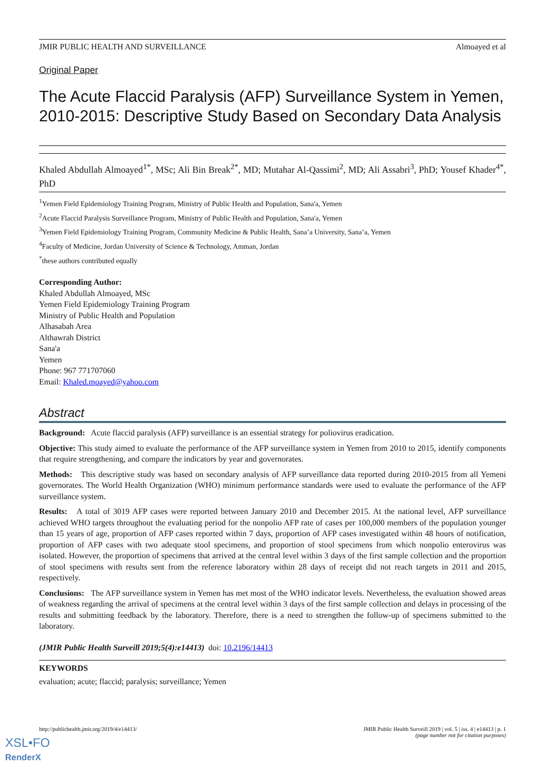JMIR PUBLIC HEALTH AND SURVEILLANCE Almoayed et al
Original Paper
The Acute Flaccid Paralysis (AFP) Surveillance System in Yemen, 2010-2015: Descriptive Study Based on Secondary Data Analysis
Khaled Abdullah Almoayed<sup>1*</sup>, MSc; Ali Bin Break<sup>2*</sup>, MD; Mutahar Al-Qassimi<sup>2</sup>, MD; Ali Assabri<sup>3</sup>, PhD; Yousef Khader<sup>4*</sup>, PhD
<sup>1</sup> Yemen Field Epidemiology Training Program, Ministry of Public Health and Population, Sana'a, Yemen
<sup>2</sup> Acute Flaccid Paralysis Surveillance Program, Ministry of Public Health and Population, Sana'a, Yemen
<sup>3</sup> Yemen Field Epidemiology Training Program, Community Medicine & Public Health, Sana’a University, Sana’a, Yemen
<sup>4</sup> Faculty of Medicine, Jordan University of Science & Technology, Amman, Jordan
<sup>*</sup> these authors contributed equally
Corresponding Author:
Khaled Abdullah Almoayed, MSc
Yemen Field Epidemiology Training Program
Ministry of Public Health and Population
Alhasabah Area
Althawrah District
Sana'a
Yemen
Phone: 967 771707060
Email: Khaled.moayed@yahoo.com
Abstract
Background: Acute flaccid paralysis (AFP) surveillance is an essential strategy for poliovirus eradication.
Objective: This study aimed to evaluate the performance of the AFP surveillance system in Yemen from 2010 to 2015, identify components that require strengthening, and compare the indicators by year and governorates.
Methods: This descriptive study was based on secondary analysis of AFP surveillance data reported during 2010-2015 from all Yemeni governorates. The World Health Organization (WHO) minimum performance standards were used to evaluate the performance of the AFP surveillance system.
Results: A total of 3019 AFP cases were reported between January 2010 and December 2015. At the national level, AFP surveillance achieved WHO targets throughout the evaluating period for the nonpolio AFP rate of cases per 100,000 members of the population younger than 15 years of age, proportion of AFP cases reported within 7 days, proportion of AFP cases investigated within 48 hours of notification, proportion of AFP cases with two adequate stool specimens, and proportion of stool specimens from which nonpolio enterovirus was isolated. However, the proportion of specimens that arrived at the central level within 3 days of the first sample collection and the proportion of stool specimens with results sent from the reference laboratory within 28 days of receipt did not reach targets in 2011 and 2015, respectively.
Conclusions: The AFP surveillance system in Yemen has met most of the WHO indicator levels. Nevertheless, the evaluation showed areas of weakness regarding the arrival of specimens at the central level within 3 days of the first sample collection and delays in processing of the results and submitting feedback by the laboratory. Therefore, there is a need to strengthen the follow-up of specimens submitted to the laboratory.
(JMIR Public Health Surveill 2019;5(4):e14413) doi: 10.2196/14413
KEYWORDS
evaluation; acute; flaccid; paralysis; surveillance; Yemen
http://publichealth.jmir.org/2019/4/e14413/ JMIR Public Health Surveill 2019 | vol. 5 | iss. 4 | e14413 | p. 1
(page number not for citation purposes)
XSL•FO
RenderX